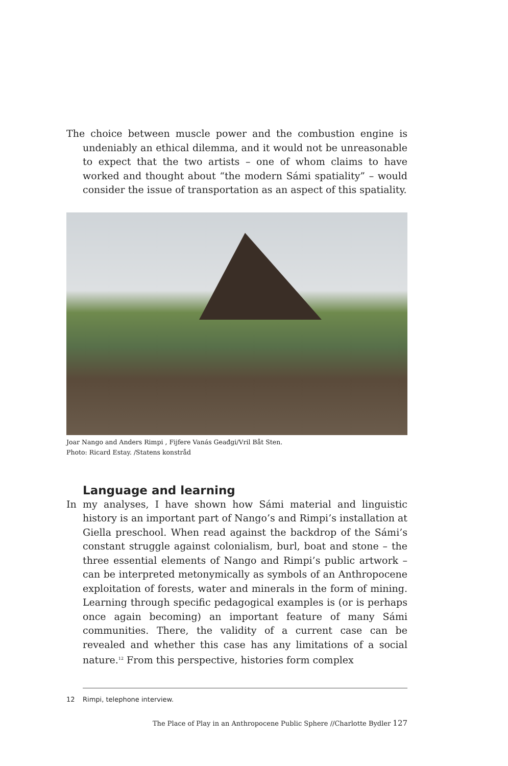The choice between muscle power and the combustion engine is undeniably an ethical dilemma, and it would not be unreasonable to expect that the two artists – one of whom claims to have worked and thought about “the modern Sámi spatiality” – would consider the issue of transportation as an aspect of this spatiality.
Joar Nango and Anders Rimpi , Fijfere Vanás Geađgi/Vril Båt Sten.
Photo: Ricard Estay. /Statens konstråd
Language and learning
In my analyses, I have shown how Sámi material and linguistic history is an important part of Nango’s and Rimpi’s installation at Giella preschool. When read against the backdrop of the Sámi’s constant struggle against colonialism, burl, boat and stone – the three essential elements of Nango and Rimpi’s public artwork – can be interpreted metonymically as symbols of an Anthropocene exploitation of forests, water and minerals in the form of mining. Learning through specific pedagogical examples is (or is perhaps once again becoming) an important feature of many Sámi communities. There, the validity of a current case can be revealed and whether this case has any limitations of a social nature.<sup>12</sup> From this perspective, histories form complex
12 Rimpi, telephone interview.
The Place of Play in an Anthropocene Public Sphere //Charlotte Bydler 127